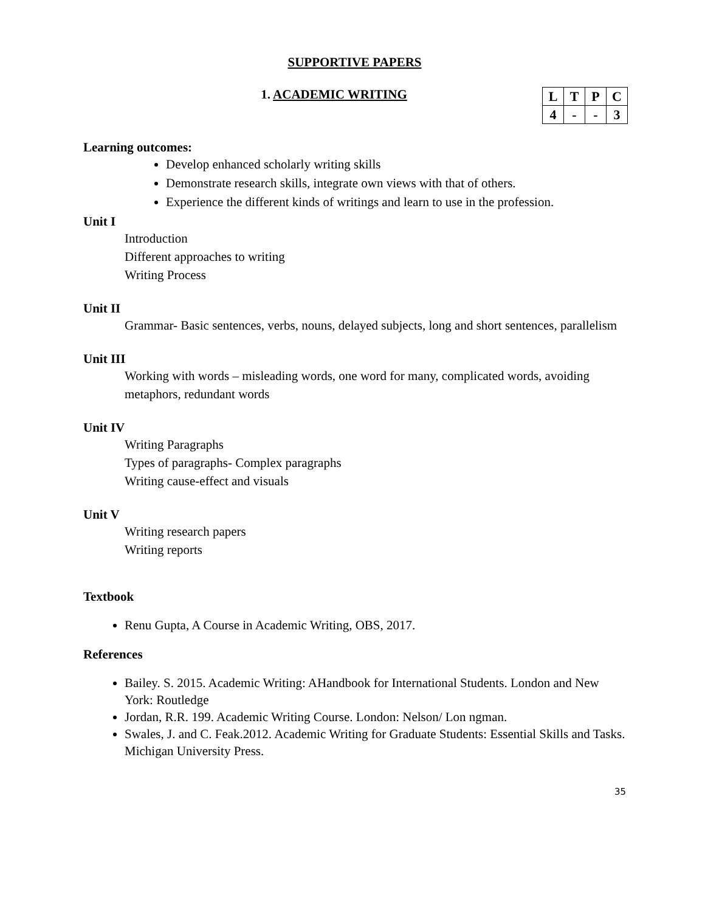SUPPORTIVE PAPERS
1. ACADEMIC WRITING
| L | T | P | C |
| 4 | - | - | 3 |
Learning outcomes:
Develop enhanced scholarly writing skills
Demonstrate research skills, integrate own views with that of others.
Experience the different kinds of writings and learn to use in the profession.
Unit I
Introduction
Different approaches to writing
Writing Process
Unit II
Grammar- Basic sentences, verbs, nouns, delayed subjects, long and short sentences, parallelism
Unit III
Working with words – misleading words, one word for many, complicated words, avoiding metaphors, redundant words
Unit IV
Writing Paragraphs
Types of paragraphs- Complex paragraphs
Writing cause-effect and visuals
Unit V
Writing research papers
Writing reports
Textbook
Renu Gupta, A Course in Academic Writing, OBS, 2017.
References
Bailey. S. 2015. Academic Writing: AHandbook for International Students. London and New York: Routledge
Jordan, R.R. 199. Academic Writing Course. London: Nelson/ Lon ngman.
Swales, J. and C. Feak.2012. Academic Writing for Graduate Students: Essential Skills and Tasks. Michigan University Press.
35